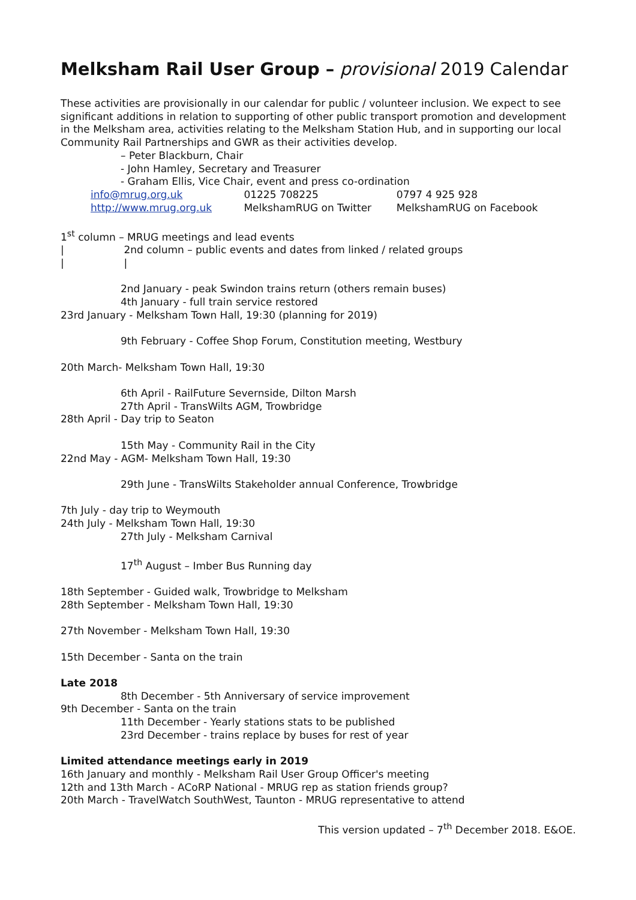Melksham Rail User Group – provisional 2019 Calendar
These activities are provisionally in our calendar for public / volunteer inclusion. We expect to see significant additions in relation to supporting of other public transport promotion and development in the Melksham area, activities relating to the Melksham Station Hub, and in supporting our local Community Rail Partnerships and GWR as their activities develop.
– Peter Blackburn, Chair
- John Hamley, Secretary and Treasurer
- Graham Ellis, Vice Chair, event and press co-ordination
info@mrug.org.uk 01225 708225 0797 4 925 928
http://www.mrug.org.uk MelkshamRUG on Twitter MelkshamRUG on Facebook
1<sup>st</sup> column – MRUG meetings and lead events
| 2nd column – public events and dates from linked / related groups
| |
2nd January - peak Swindon trains return (others remain buses)
4th January - full train service restored
23rd January - Melksham Town Hall, 19:30 (planning for 2019)
9th February - Coffee Shop Forum, Constitution meeting, Westbury
20th March- Melksham Town Hall, 19:30
6th April - RailFuture Severnside, Dilton Marsh
27th April - TransWilts AGM, Trowbridge
28th April - Day trip to Seaton
15th May - Community Rail in the City
22nd May - AGM- Melksham Town Hall, 19:30
29th June - TransWilts Stakeholder annual Conference, Trowbridge
7th July - day trip to Weymouth
24th July - Melksham Town Hall, 19:30
27th July - Melksham Carnival
17<sup>th</sup> August – Imber Bus Running day
18th September - Guided walk, Trowbridge to Melksham
28th September - Melksham Town Hall, 19:30
27th November - Melksham Town Hall, 19:30
15th December - Santa on the train
Late 2018
8th December - 5th Anniversary of service improvement
9th December - Santa on the train
11th December - Yearly stations stats to be published
23rd December - trains replace by buses for rest of year
Limited attendance meetings early in 2019
16th January and monthly - Melksham Rail User Group Officer's meeting
12th and 13th March - ACoRP National - MRUG rep as station friends group?
20th March - TravelWatch SouthWest, Taunton - MRUG representative to attend
This version updated – 7<sup>th</sup> December 2018. E&OE.